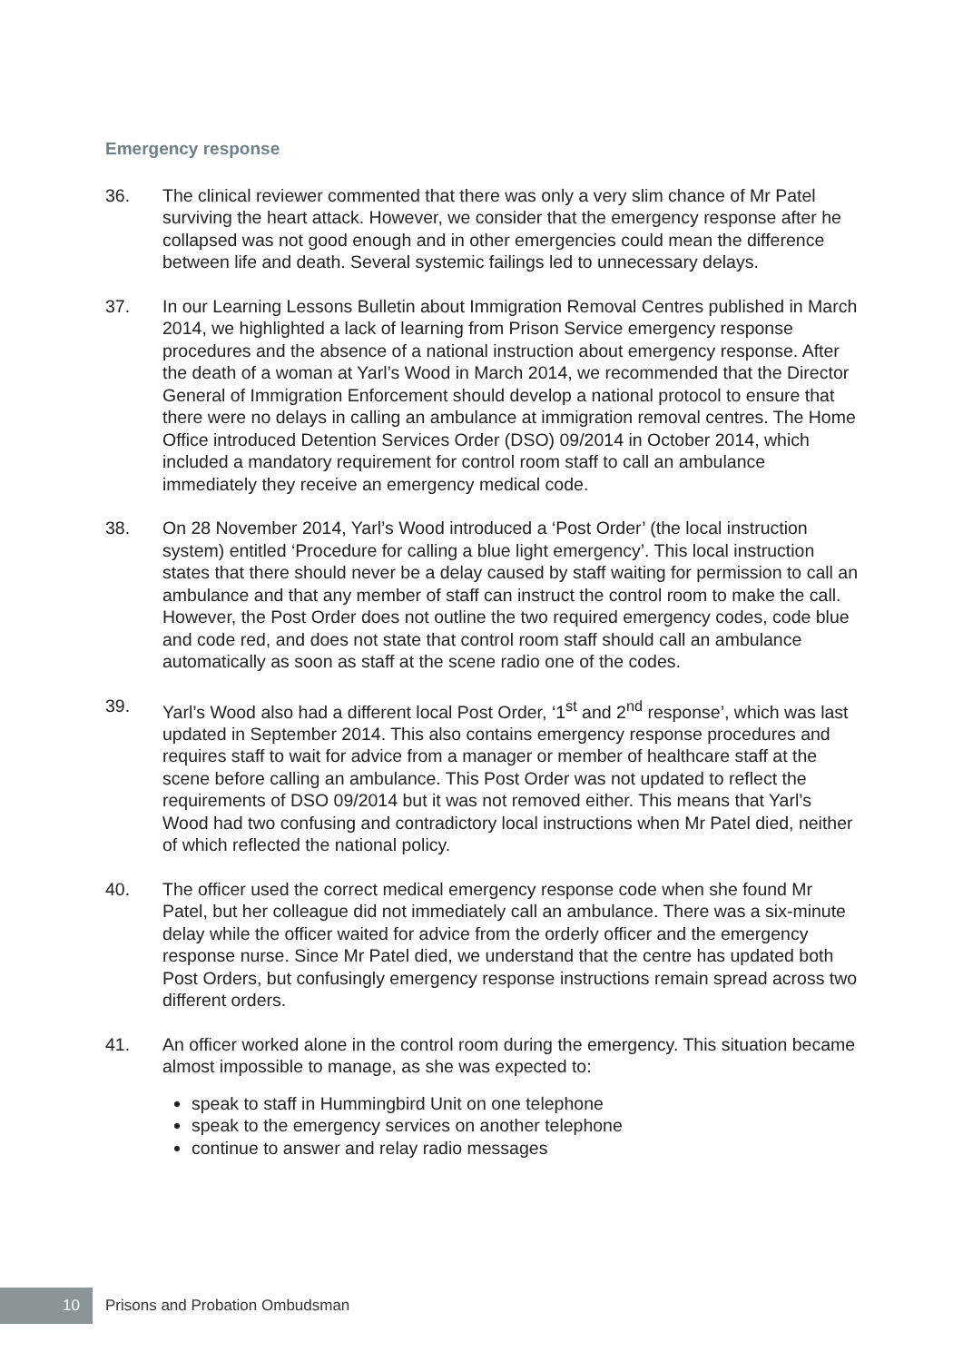Emergency response
36. The clinical reviewer commented that there was only a very slim chance of Mr Patel surviving the heart attack. However, we consider that the emergency response after he collapsed was not good enough and in other emergencies could mean the difference between life and death. Several systemic failings led to unnecessary delays.
37. In our Learning Lessons Bulletin about Immigration Removal Centres published in March 2014, we highlighted a lack of learning from Prison Service emergency response procedures and the absence of a national instruction about emergency response. After the death of a woman at Yarl’s Wood in March 2014, we recommended that the Director General of Immigration Enforcement should develop a national protocol to ensure that there were no delays in calling an ambulance at immigration removal centres. The Home Office introduced Detention Services Order (DSO) 09/2014 in October 2014, which included a mandatory requirement for control room staff to call an ambulance immediately they receive an emergency medical code.
38. On 28 November 2014, Yarl’s Wood introduced a ‘Post Order’ (the local instruction system) entitled ‘Procedure for calling a blue light emergency’. This local instruction states that there should never be a delay caused by staff waiting for permission to call an ambulance and that any member of staff can instruct the control room to make the call. However, the Post Order does not outline the two required emergency codes, code blue and code red, and does not state that control room staff should call an ambulance automatically as soon as staff at the scene radio one of the codes.
39. Yarl’s Wood also had a different local Post Order, ‘1<sup>st</sup> and 2<sup>nd</sup> response’, which was last updated in September 2014. This also contains emergency response procedures and requires staff to wait for advice from a manager or member of healthcare staff at the scene before calling an ambulance. This Post Order was not updated to reflect the requirements of DSO 09/2014 but it was not removed either. This means that Yarl’s Wood had two confusing and contradictory local instructions when Mr Patel died, neither of which reflected the national policy.
40. The officer used the correct medical emergency response code when she found Mr Patel, but her colleague did not immediately call an ambulance. There was a six-minute delay while the officer waited for advice from the orderly officer and the emergency response nurse. Since Mr Patel died, we understand that the centre has updated both Post Orders, but confusingly emergency response instructions remain spread across two different orders.
41. An officer worked alone in the control room during the emergency. This situation became almost impossible to manage, as she was expected to:
speak to staff in Hummingbird Unit on one telephone
speak to the emergency services on another telephone
continue to answer and relay radio messages
10
Prisons and Probation Ombudsman